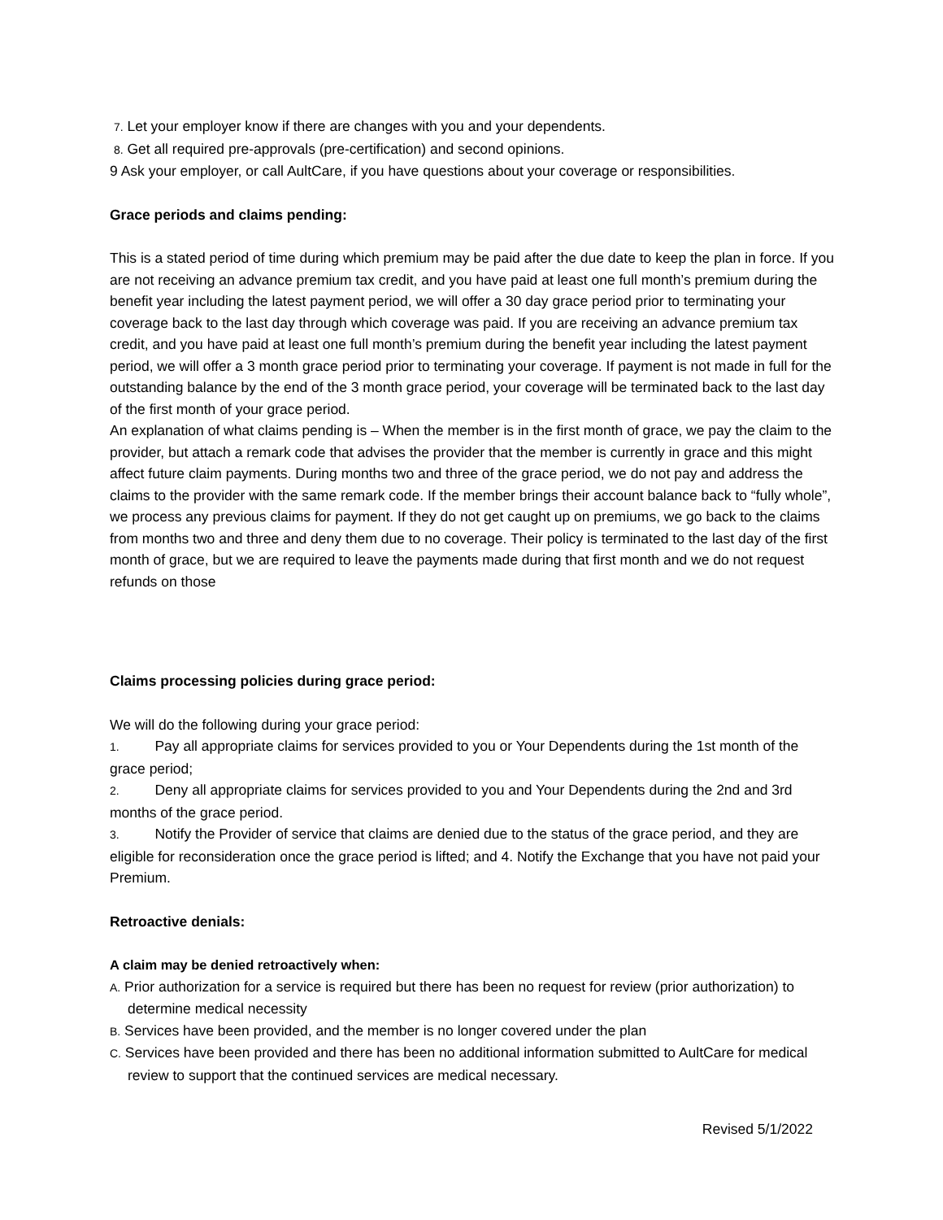7. Let your employer know if there are changes with you and your dependents.
8. Get all required pre-approvals (pre-certification) and second opinions.
9 Ask your employer, or call AultCare, if you have questions about your coverage or responsibilities.
Grace periods and claims pending:
This is a stated period of time during which premium may be paid after the due date to keep the plan in force. If you are not receiving an advance premium tax credit, and you have paid at least one full month’s premium during the benefit year including the latest payment period, we will offer a 30 day grace period prior to terminating your coverage back to the last day through which coverage was paid. If you are receiving an advance premium tax credit, and you have paid at least one full month’s premium during the benefit year including the latest payment period, we will offer a 3 month grace period prior to terminating your coverage. If payment is not made in full for the outstanding balance by the end of the 3 month grace period, your coverage will be terminated back to the last day of the first month of your grace period.
An explanation of what claims pending is – When the member is in the first month of grace, we pay the claim to the provider, but attach a remark code that advises the provider that the member is currently in grace and this might affect future claim payments. During months two and three of the grace period, we do not pay and address the claims to the provider with the same remark code. If the member brings their account balance back to “fully whole”, we process any previous claims for payment. If they do not get caught up on premiums, we go back to the claims from months two and three and deny them due to no coverage. Their policy is terminated to the last day of the first month of grace, but we are required to leave the payments made during that first month and we do not request refunds on those
Claims processing policies during grace period:
We will do the following during your grace period:
1. Pay all appropriate claims for services provided to you or Your Dependents during the 1st month of the grace period;
2. Deny all appropriate claims for services provided to you and Your Dependents during the 2nd and 3rd months of the grace period.
3. Notify the Provider of service that claims are denied due to the status of the grace period, and they are eligible for reconsideration once the grace period is lifted; and 4. Notify the Exchange that you have not paid your Premium.
Retroactive denials:
A claim may be denied retroactively when:
A. Prior authorization for a service is required but there has been no request for review (prior authorization) to determine medical necessity
B. Services have been provided, and the member is no longer covered under the plan
C. Services have been provided and there has been no additional information submitted to AultCare for medical review to support that the continued services are medical necessary.
Revised 5/1/2022